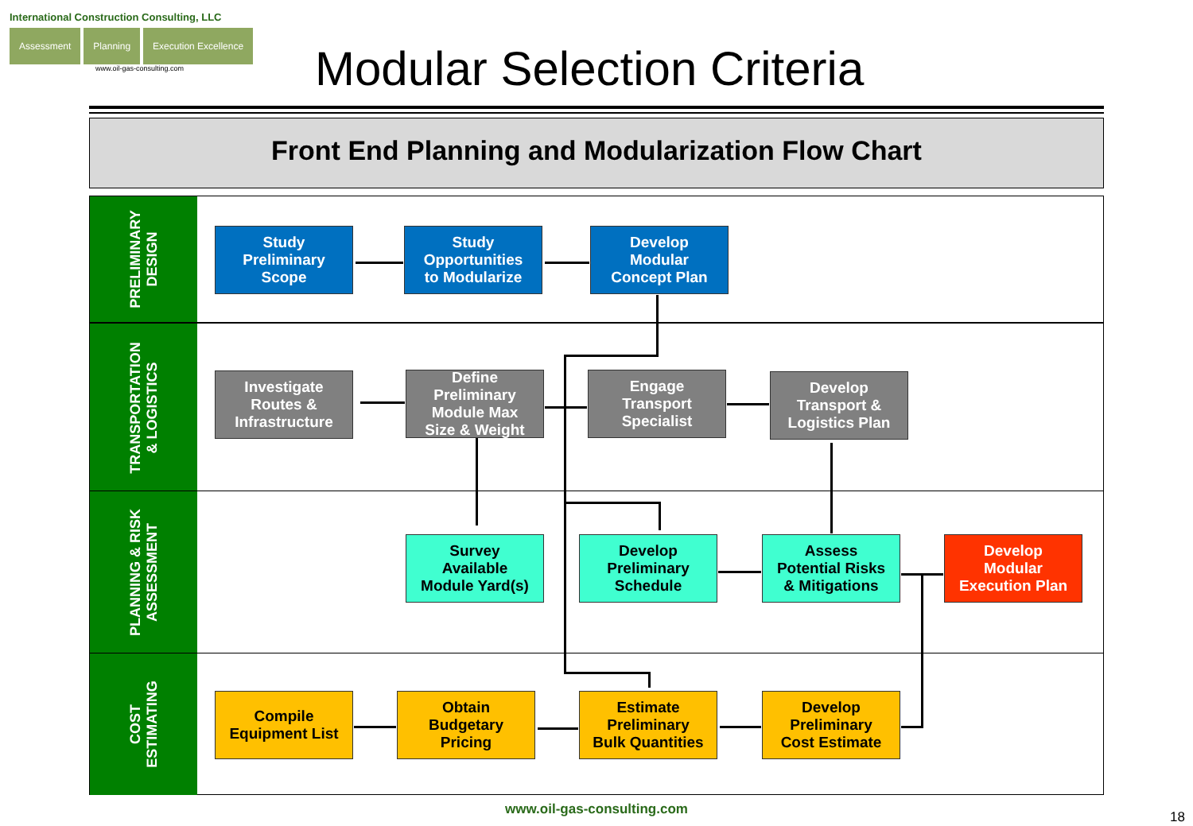International Construction Consulting, LLC
Assessment Planning Execution Excellence
www.oil-gas-consulting.com
Modular Selection Criteria
Front End Planning and Modularization Flow Chart
PRELIMINARY
DESIGN
TRANSPORTATION
& LOGISTICS
PLANNING & RISK
ASSESSMENT
COST
ESTIMATING
Study
Preliminary
Scope
Study
Opportunities
to Modularize
Develop
Modular
Concept Plan
Investigate
Routes &
Infrastructure
Define
Preliminary
Module Max
Size & Weight
Engage
Transport
Specialist
Develop
Transport &
Logistics Plan
Survey
Available
Module Yard(s)
Develop
Preliminary
Schedule
Assess
Potential Risks
& Mitigations
Develop
Modular
Execution Plan
Compile
Equipment List
Obtain
Budgetary
Pricing
Estimate
Preliminary
Bulk Quantities
Develop
Preliminary
Cost Estimate
www.oil-gas-consulting.com 18